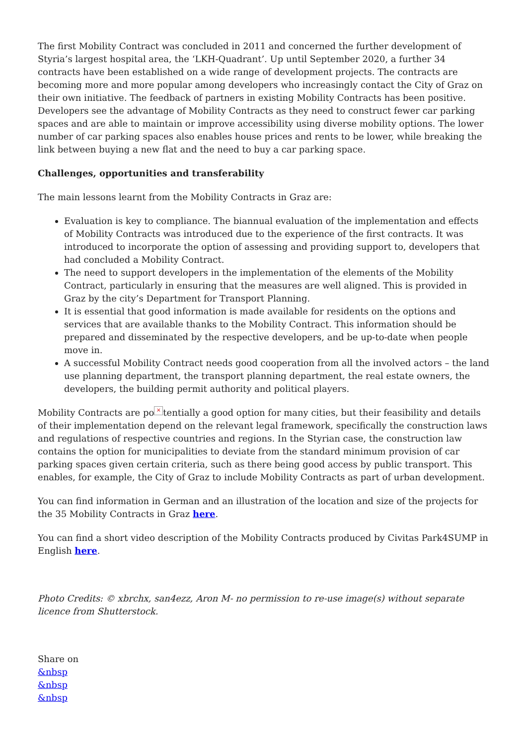The first Mobility Contract was concluded in 2011 and concerned the further development of Styria’s largest hospital area, the ‘LKH-Quadrant’. Up until September 2020, a further 34 contracts have been established on a wide range of development projects. The contracts are becoming more and more popular among developers who increasingly contact the City of Graz on their own initiative. The feedback of partners in existing Mobility Contracts has been positive. Developers see the advantage of Mobility Contracts as they need to construct fewer car parking spaces and are able to maintain or improve accessibility using diverse mobility options. The lower number of car parking spaces also enables house prices and rents to be lower, while breaking the link between buying a new flat and the need to buy a car parking space.
Challenges, opportunities and transferability
The main lessons learnt from the Mobility Contracts in Graz are:
Evaluation is key to compliance. The biannual evaluation of the implementation and effects of Mobility Contracts was introduced due to the experience of the first contracts. It was introduced to incorporate the option of assessing and providing support to, developers that had concluded a Mobility Contract.
The need to support developers in the implementation of the elements of the Mobility Contract, particularly in ensuring that the measures are well aligned. This is provided in Graz by the city’s Department for Transport Planning.
It is essential that good information is made available for residents on the options and services that are available thanks to the Mobility Contract. This information should be prepared and disseminated by the respective developers, and be up-to-date when people move in.
A successful Mobility Contract needs good cooperation from all the involved actors – the land use planning department, the transport planning department, the real estate owners, the developers, the building permit authority and political players.
Mobility Contracts are po × tentially a good option for many cities, but their feasibility and details of their implementation depend on the relevant legal framework, specifically the construction laws and regulations of respective countries and regions. In the Styrian case, the construction law contains the option for municipalities to deviate from the standard minimum provision of car parking spaces given certain criteria, such as there being good access by public transport. This enables, for example, the City of Graz to include Mobility Contracts as part of urban development.
You can find information in German and an illustration of the location and size of the projects for the 35 Mobility Contracts in Graz here.
You can find a short video description of the Mobility Contracts produced by Civitas Park4SUMP in English here.
Photo Credits: © xbrchx, san4ezz, Aron M- no permission to re-use image(s) without separate licence from Shutterstock.
Share on
&nbsp
&nbsp
&nbsp